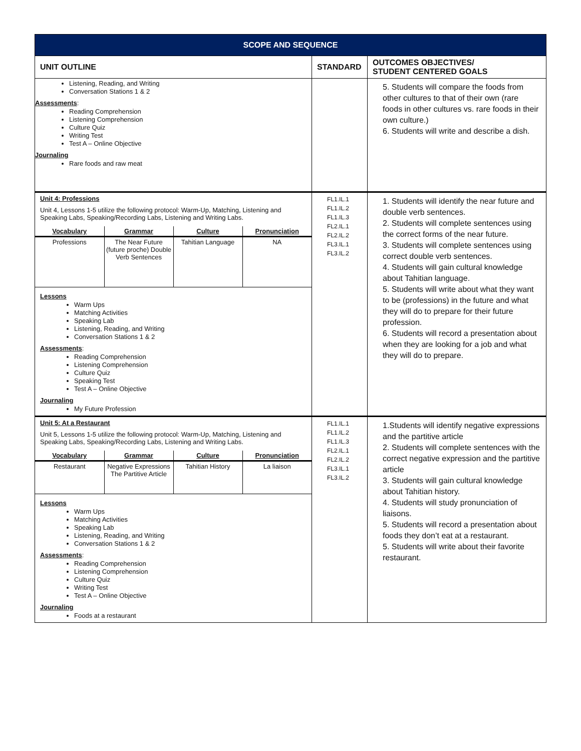| SCOPE AND SEQUENCE | | |
| UNIT OUTLINE | STANDARD | OUTCOMES OBJECTIVES/ STUDENT CENTERED GOALS |
| Listening, Reading, and Writing Conversation Stations 1 & 2 Assessments : Reading Comprehension Listening Comprehension Culture Quiz Writing Test Test A – Online Objective Journaling Rare foods and raw meat | | 5. Students will compare the foods from other cultures to that of their own (rare foods in other cultures vs. rare foods in their own culture.) 6. Students will write and describe a dish. |
| Unit 4: Professions Unit 4, Lessons 1-5 utilize the following protocol: Warm-Up, Matching, Listening and Speaking Labs, Speaking/Recording Labs, Listening and Writing Labs. / Vocabulary / Grammar / Culture / Pronunciation / / --- / --- / --- / --- / / Professions / The Near Future (future proche) Double Verb Sentences / Tahitian Language / NA / Lessons Warm Ups Matching Activities Speaking Lab Listening, Reading, and Writing Conversation Stations 1 & 2 Assessments : Reading Comprehension Listening Comprehension Culture Quiz Speaking Test Test A – Online Objective Journaling My Future Profession | FL1.IL.1 FL1.IL.2 FL1.IL.3 FL2.IL.1 FL2.IL.2 FL3.IL.1 FL3.IL.2 | 1. Students will identify the near future and double verb sentences. 2. Students will complete sentences using the correct forms of the near future. 3. Students will complete sentences using correct double verb sentences. 4. Students will gain cultural knowledge about Tahitian language. 5. Students will write about what they want to be (professions) in the future and what they will do to prepare for their future profession. 6. Students will record a presentation about when they are looking for a job and what they will do to prepare. |
| Unit 5: At a Restaurant Unit 5, Lessons 1-5 utilize the following protocol: Warm-Up, Matching, Listening and Speaking Labs, Speaking/Recording Labs, Listening and Writing Labs. / Vocabulary / Grammar / Culture / Pronunciation / / --- / --- / --- / --- / / Restaurant / Negative Expressions The Partitive Article / Tahitian History / La liaison / Lessons Warm Ups Matching Activities Speaking Lab Listening, Reading, and Writing Conversation Stations 1 & 2 Assessments : Reading Comprehension Listening Comprehension Culture Quiz Writing Test Test A – Online Objective Journaling Foods at a restaurant | FL1.IL.1 FL1.IL.2 FL1.IL.3 FL2.IL.1 FL2.IL.2 FL3.IL.1 FL3.IL.2 | 1.Students will identify negative expressions and the partitive article 2. Students will complete sentences with the correct negative expression and the partitive article 3. Students will gain cultural knowledge about Tahitian history. 4. Students will study pronunciation of liaisons. 5. Students will record a presentation about foods they don’t eat at a restaurant. 5. Students will write about their favorite restaurant. |